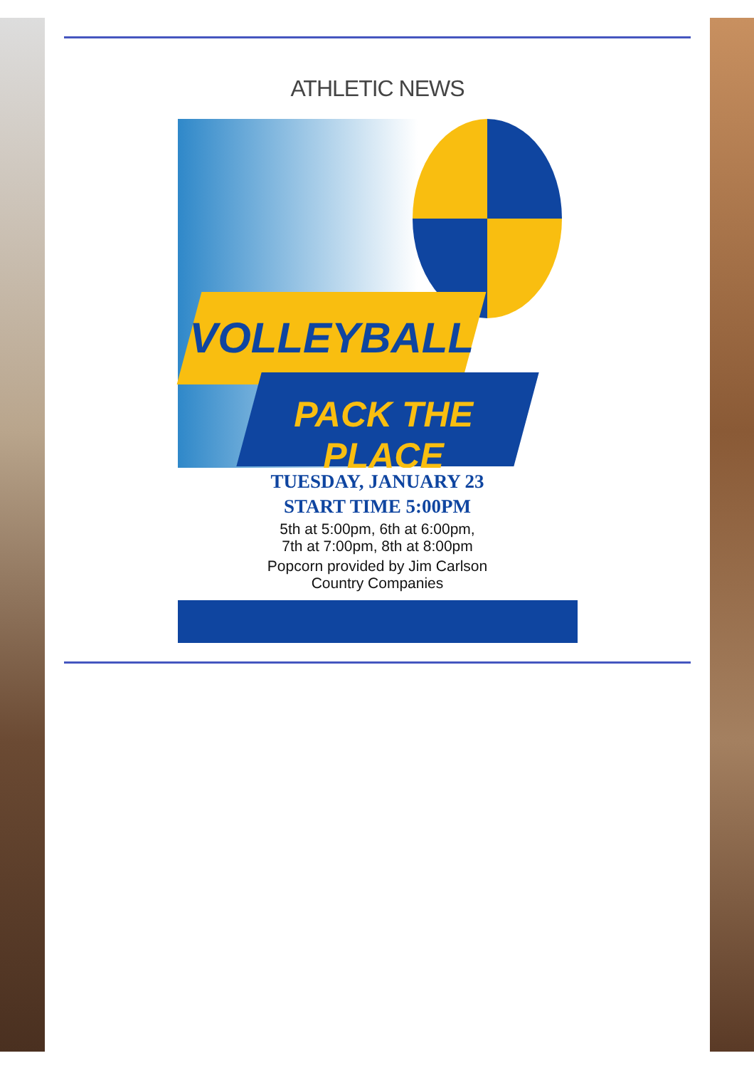ATHLETIC NEWS
VOLLEYBALL
PACK THE PLACE
TUESDAY, JANUARY 23
START TIME 5:00PM
5th at 5:00pm, 6th at 6:00pm,
7th at 7:00pm, 8th at 8:00pm
Popcorn provided by Jim Carlson
Country Companies